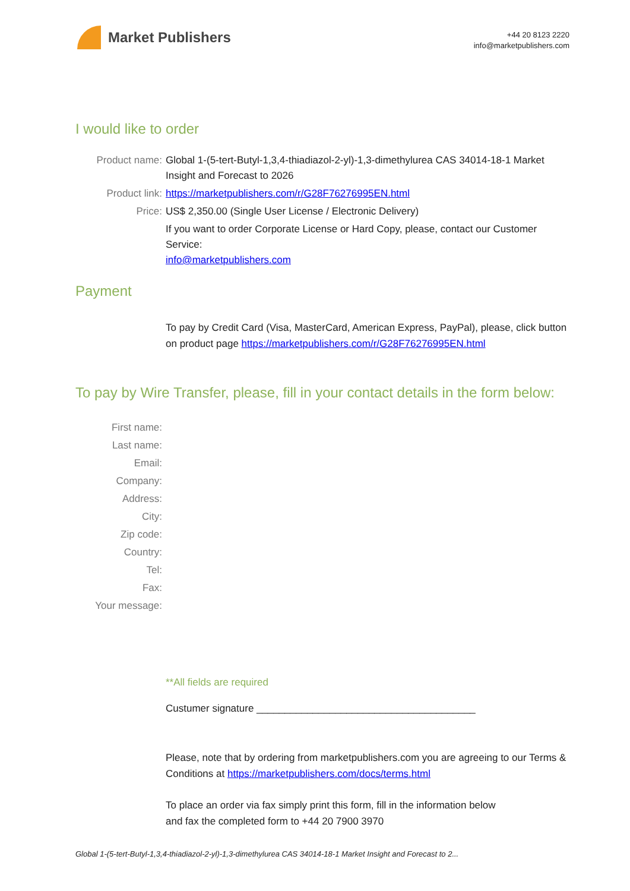Market Publishers
+44 20 8123 2220
info@marketpublishers.com
I would like to order
Product name: Global 1-(5-tert-Butyl-1,3,4-thiadiazol-2-yl)-1,3-dimethylurea CAS 34014-18-1 Market Insight and Forecast to 2026
Product link: https://marketpublishers.com/r/G28F76276995EN.html
Price: US$ 2,350.00 (Single User License / Electronic Delivery)
If you want to order Corporate License or Hard Copy, please, contact our Customer Service:
info@marketpublishers.com
Payment
To pay by Credit Card (Visa, MasterCard, American Express, PayPal), please, click button on product page https://marketpublishers.com/r/G28F76276995EN.html
To pay by Wire Transfer, please, fill in your contact details in the form below:
First name:
Last name:
Email:
Company:
Address:
City:
Zip code:
Country:
Tel:
Fax:
Your message:
**All fields are required
Custumer signature _______________________________________
Please, note that by ordering from marketpublishers.com you are agreeing to our Terms & Conditions at https://marketpublishers.com/docs/terms.html
To place an order via fax simply print this form, fill in the information below
and fax the completed form to +44 20 7900 3970
Global 1-(5-tert-Butyl-1,3,4-thiadiazol-2-yl)-1,3-dimethylurea CAS 34014-18-1 Market Insight and Forecast to 2...